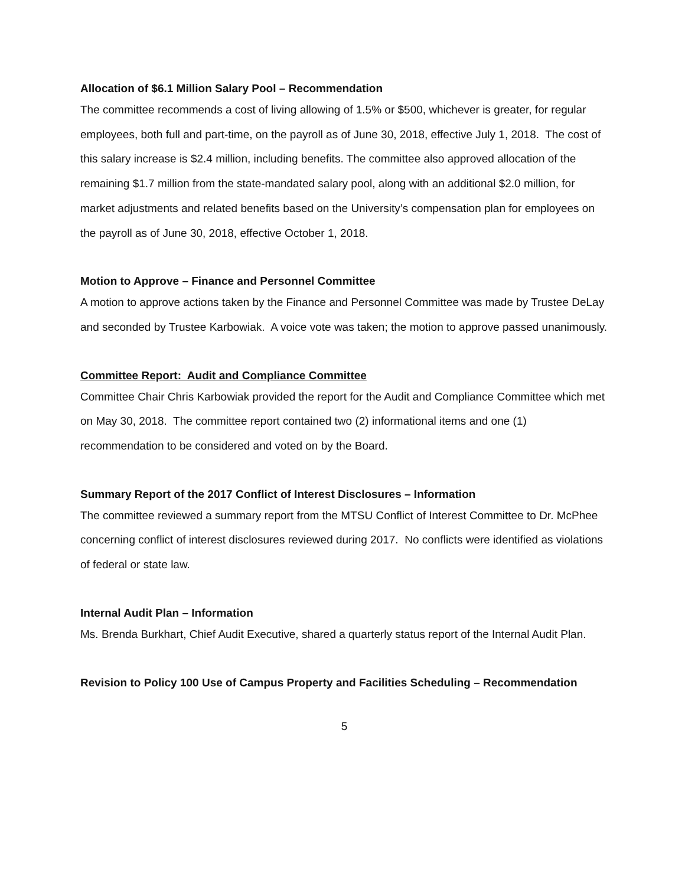Allocation of $6.1 Million Salary Pool – Recommendation
The committee recommends a cost of living allowing of 1.5% or $500, whichever is greater, for regular employees, both full and part-time, on the payroll as of June 30, 2018, effective July 1, 2018. The cost of this salary increase is $2.4 million, including benefits. The committee also approved allocation of the remaining $1.7 million from the state-mandated salary pool, along with an additional $2.0 million, for market adjustments and related benefits based on the University’s compensation plan for employees on the payroll as of June 30, 2018, effective October 1, 2018.
Motion to Approve – Finance and Personnel Committee
A motion to approve actions taken by the Finance and Personnel Committee was made by Trustee DeLay and seconded by Trustee Karbowiak. A voice vote was taken; the motion to approve passed unanimously.
Committee Report: Audit and Compliance Committee
Committee Chair Chris Karbowiak provided the report for the Audit and Compliance Committee which met on May 30, 2018. The committee report contained two (2) informational items and one (1) recommendation to be considered and voted on by the Board.
Summary Report of the 2017 Conflict of Interest Disclosures – Information
The committee reviewed a summary report from the MTSU Conflict of Interest Committee to Dr. McPhee concerning conflict of interest disclosures reviewed during 2017. No conflicts were identified as violations of federal or state law.
Internal Audit Plan – Information
Ms. Brenda Burkhart, Chief Audit Executive, shared a quarterly status report of the Internal Audit Plan.
Revision to Policy 100 Use of Campus Property and Facilities Scheduling – Recommendation
5